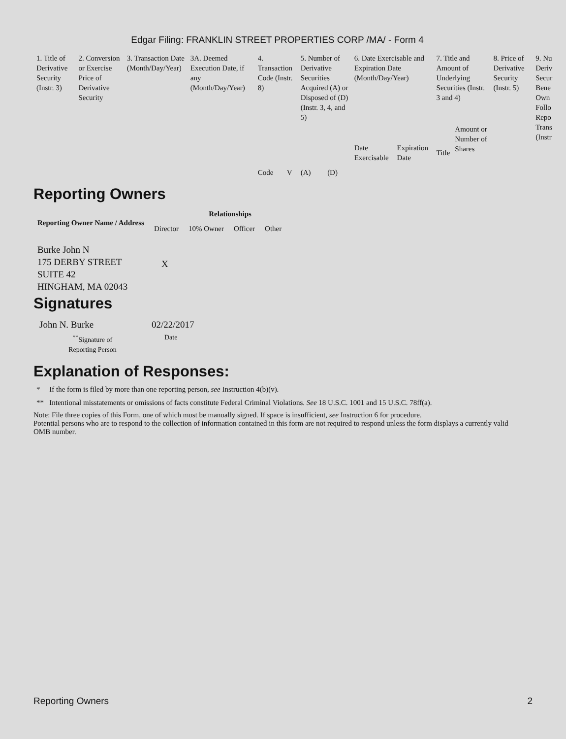Edgar Filing: FRANKLIN STREET PROPERTIES CORP /MA/ - Form 4
| 1. Title of Derivative Security (Instr. 3) | 2. Conversion or Exercise Price of Derivative Security | 3. Transaction Date (Month/Day/Year) | 3A. Deemed Execution Date, if any (Month/Day/Year) | 4. Transaction Code (Instr. 8) | | 5. Number of Derivative Securities Acquired (A) or Disposed of (D) (Instr. 3, 4, and 5) | | 6. Date Exercisable and Expiration Date (Month/Day/Year) | | 7. Title and Amount of Underlying Securities (Instr. 3 and 4) | | 8. Price of Derivative Security (Instr. 5) | 9. Nu Deriv Secur Bene Own Follo Repo Trans (Instr |
| --- | --- | --- | --- | --- | --- | --- | --- | --- | --- | --- | --- | --- | --- |
| | | | | Code | V | (A) | (D) | Date Exercisable | Expiration Date | Title | Amount or Number of Shares | | |
Reporting Owners
| Reporting Owner Name / Address | Relationships | | | |
| --- | --- | --- | --- | --- |
| | Director | 10% Owner | Officer | Other |
| Burke John N 175 DERBY STREET SUITE 42 HINGHAM, MA 02043 | X | | | |
Signatures
| John N. Burke | 02/22/2017 |
| <sup>**</sup> Signature of Reporting Person | Date |
Explanation of Responses:
* If the form is filed by more than one reporting person, see Instruction 4(b)(v).
** Intentional misstatements or omissions of facts constitute Federal Criminal Violations. See 18 U.S.C. 1001 and 15 U.S.C. 78ff(a).
Note: File three copies of this Form, one of which must be manually signed. If space is insufficient, see Instruction 6 for procedure.
Potential persons who are to respond to the collection of information contained in this form are not required to respond unless the form displays a currently valid OMB number.
Reporting Owners 2